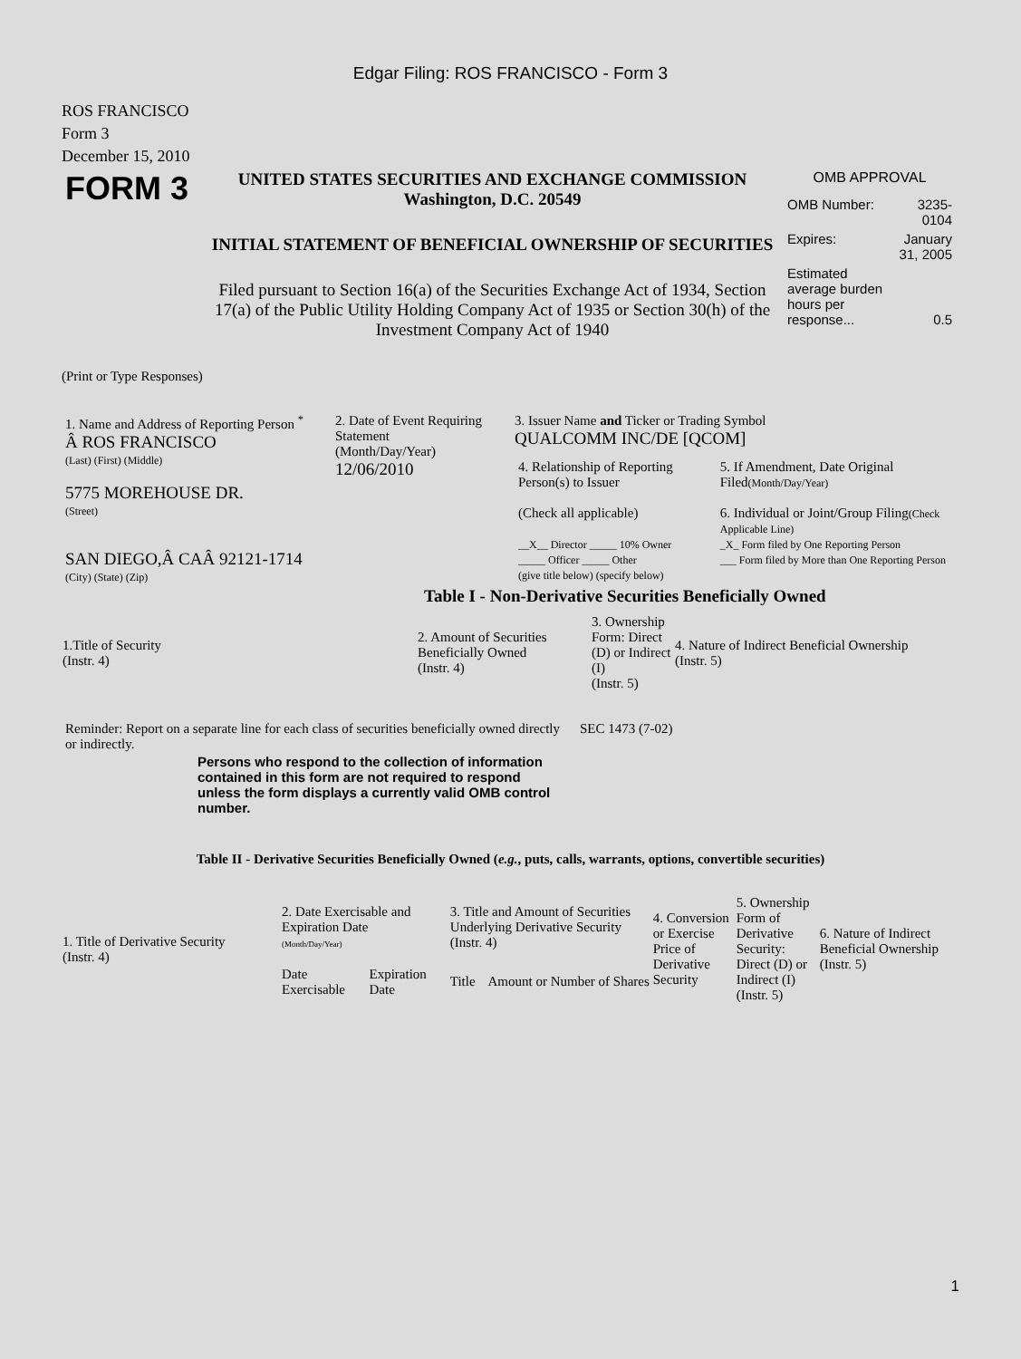Edgar Filing: ROS FRANCISCO - Form 3
ROS FRANCISCO
Form 3
December 15, 2010
| FORM 3 | UNITED STATES SECURITIES AND EXCHANGE COMMISSION Washington, D.C. 20549 INITIAL STATEMENT OF BENEFICIAL OWNERSHIP OF SECURITIES Filed pursuant to Section 16(a) of the Securities Exchange Act of 1934, Section 17(a) of the Public Utility Holding Company Act of 1935 or Section 30(h) of the Investment Company Act of 1940 | OMB APPROVAL / OMB Number: / 3235-0104 / / Expires: / January 31, 2005 / / Estimated average burden hours per response... / 0.5 / |
(Print or Type Responses)
| 1. Name and Address of Reporting Person <sup>*</sup> Â ROS FRANCISCO (Last) (First) (Middle) 5775 MOREHOUSE DR. (Street) SAN DIEGO,Â CAÂ 92121-1714 (City) (State) (Zip) | 2. Date of Event Requiring Statement (Month/Day/Year) 12/06/2010 | 3. Issuer Name and Ticker or Trading Symbol QUALCOMM INC/DE [QCOM] / 4. Relationship of Reporting Person(s) to Issuer (Check all applicable) __X__ Director _____ 10% Owner _____ Officer _____ Other (give title below) (specify below) / 5. If Amendment, Date Original Filed (Month/Day/Year) 6. Individual or Joint/Group Filing (Check Applicable Line) _X_ Form filed by One Reporting Person ___ Form filed by More than One Reporting Person / |
Table I - Non-Derivative Securities Beneficially Owned
| 1.Title of Security (Instr. 4) | 2. Amount of Securities Beneficially Owned (Instr. 4) | 3. Ownership Form: Direct (D) or Indirect (I) (Instr. 5) | 4. Nature of Indirect Beneficial Ownership (Instr. 5) |
| --- | --- | --- | --- |
| Reminder: Report on a separate line for each class of securities beneficially owned directly or indirectly. | SEC 1473 (7-02) |
Persons who respond to the collection of information contained in this form are not required to respond unless the form displays a currently valid OMB control number.
Table II - Derivative Securities Beneficially Owned (e.g., puts, calls, warrants, options, convertible securities)
| 1. Title of Derivative Security (Instr. 4) | 2. Date Exercisable and Expiration Date (Month/Day/Year) | | 3. Title and Amount of Securities Underlying Derivative Security (Instr. 4) | | 4. Conversion or Exercise Price of Derivative Security | 5. Ownership Form of Derivative Security: Direct (D) or Indirect (I) (Instr. 5) | 6. Nature of Indirect Beneficial Ownership (Instr. 5) |
| --- | --- | --- | --- | --- | --- | --- | --- |
| | Date Exercisable | Expiration Date | Title | Amount or Number of Shares | | | |
1